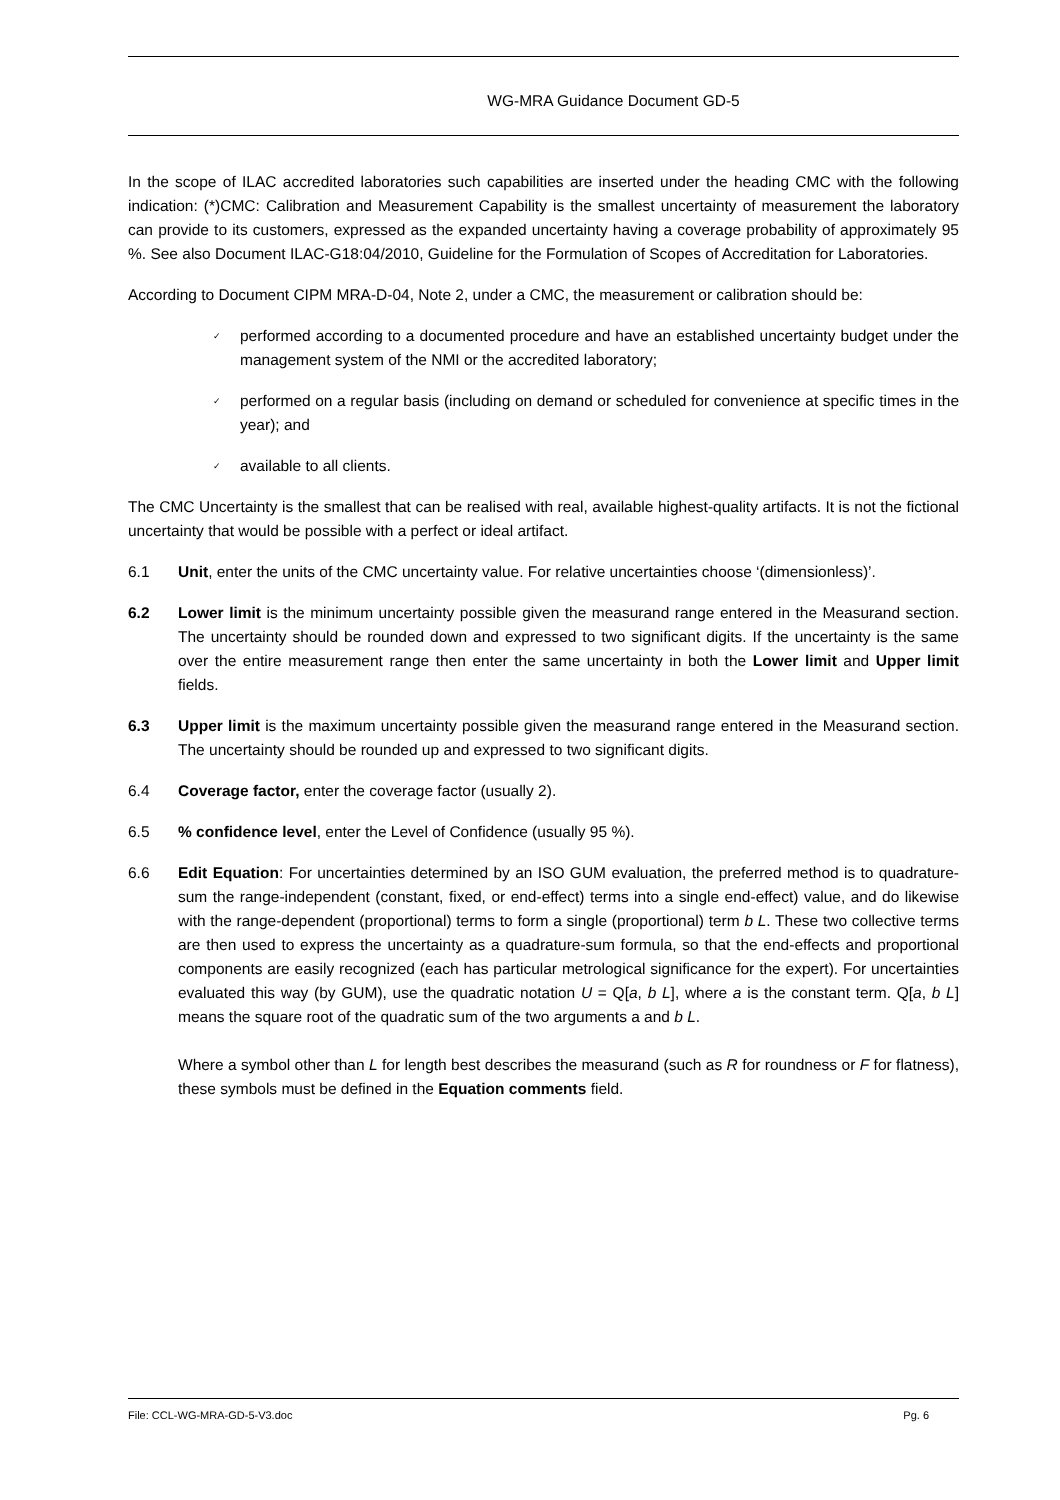WG-MRA Guidance Document GD-5
In the scope of ILAC accredited laboratories such capabilities are inserted under the heading CMC with the following indication: (*)CMC: Calibration and Measurement Capability is the smallest uncertainty of measurement the laboratory can provide to its customers, expressed as the expanded uncertainty having a coverage probability of approximately 95 %. See also Document ILAC-G18:04/2010, Guideline for the Formulation of Scopes of Accreditation for Laboratories.
According to Document CIPM MRA-D-04, Note 2, under a CMC, the measurement or calibration should be:
✓ performed according to a documented procedure and have an established uncertainty budget under the management system of the NMI or the accredited laboratory;
✓ performed on a regular basis (including on demand or scheduled for convenience at specific times in the year); and
✓ available to all clients.
The CMC Uncertainty is the smallest that can be realised with real, available highest-quality artifacts. It is not the fictional uncertainty that would be possible with a perfect or ideal artifact.
6.1 Unit, enter the units of the CMC uncertainty value. For relative uncertainties choose ‘(dimensionless)’.
6.2 Lower limit is the minimum uncertainty possible given the measurand range entered in the Measurand section. The uncertainty should be rounded down and expressed to two significant digits. If the uncertainty is the same over the entire measurement range then enter the same uncertainty in both the Lower limit and Upper limit fields.
6.3 Upper limit is the maximum uncertainty possible given the measurand range entered in the Measurand section. The uncertainty should be rounded up and expressed to two significant digits.
6.4 Coverage factor, enter the coverage factor (usually 2).
6.5 % confidence level, enter the Level of Confidence (usually 95 %).
6.6 Edit Equation: For uncertainties determined by an ISO GUM evaluation, the preferred method is to quadrature-sum the range-independent (constant, fixed, or end-effect) terms into a single end-effect) value, and do likewise with the range-dependent (proportional) terms to form a single (proportional) term b L. These two collective terms are then used to express the uncertainty as a quadrature-sum formula, so that the end-effects and proportional components are easily recognized (each has particular metrological significance for the expert). For uncertainties evaluated this way (by GUM), use the quadratic notation U = Q[a, b L], where a is the constant term. Q[a, b L] means the square root of the quadratic sum of the two arguments a and b L.
Where a symbol other than L for length best describes the measurand (such as R for roundness or F for flatness), these symbols must be defined in the Equation comments field.
File: CCL-WG-MRA-GD-5-V3.doc Pg. 6